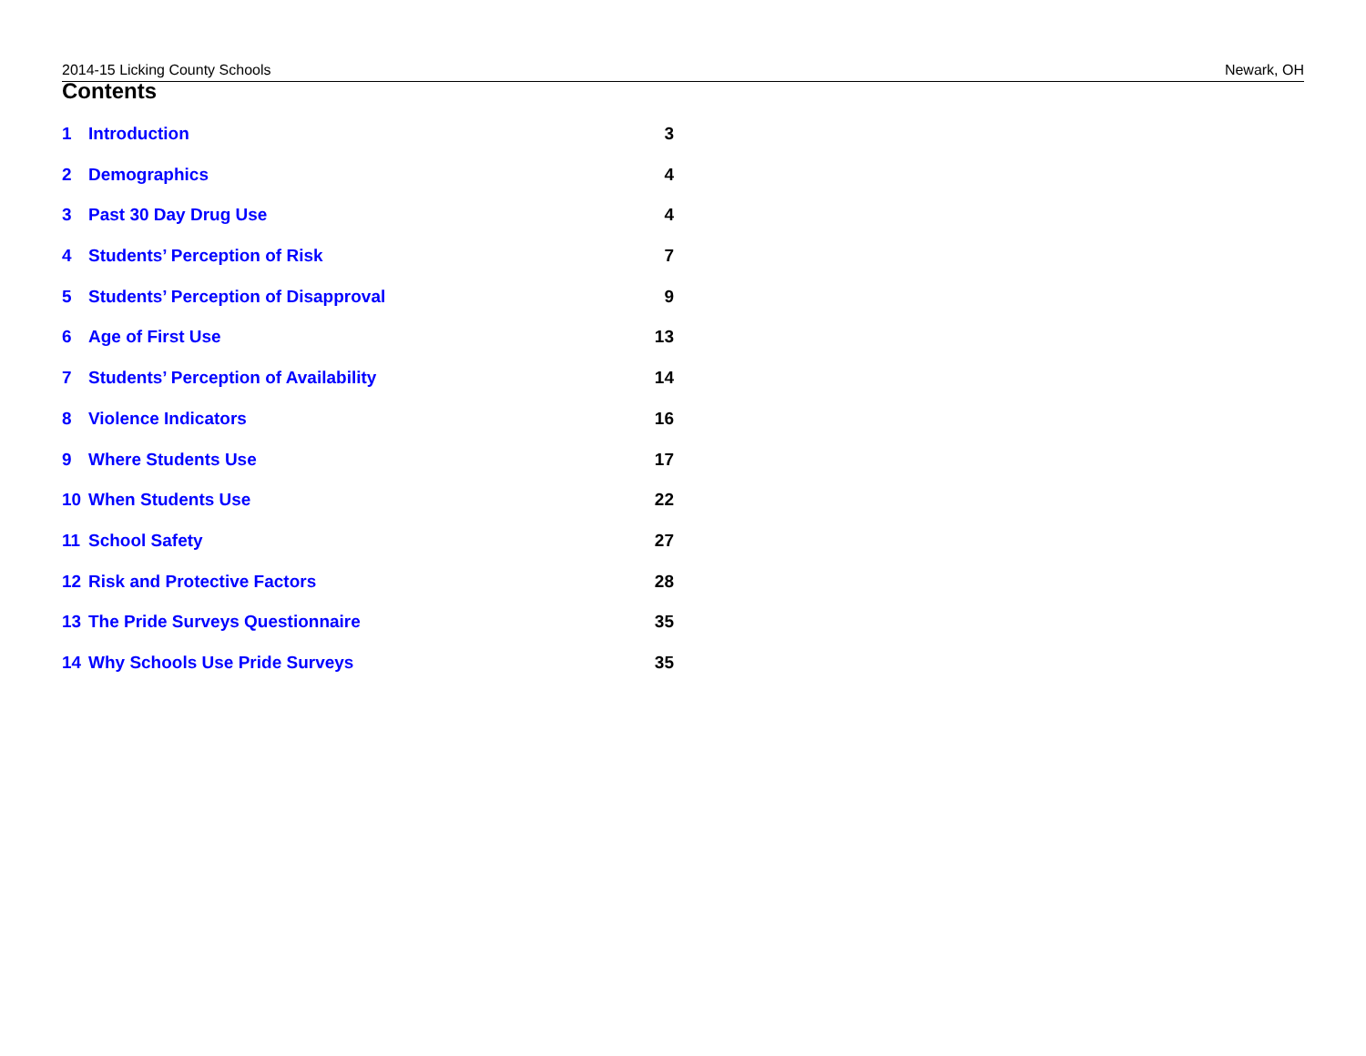2014-15 Licking County Schools Newark, OH
Contents
1 Introduction 3
2 Demographics 4
3 Past 30 Day Drug Use 4
4 Students’ Perception of Risk 7
5 Students’ Perception of Disapproval 9
6 Age of First Use 13
7 Students’ Perception of Availability 14
8 Violence Indicators 16
9 Where Students Use 17
10 When Students Use 22
11 School Safety 27
12 Risk and Protective Factors 28
13 The Pride Surveys Questionnaire 35
14 Why Schools Use Pride Surveys 35